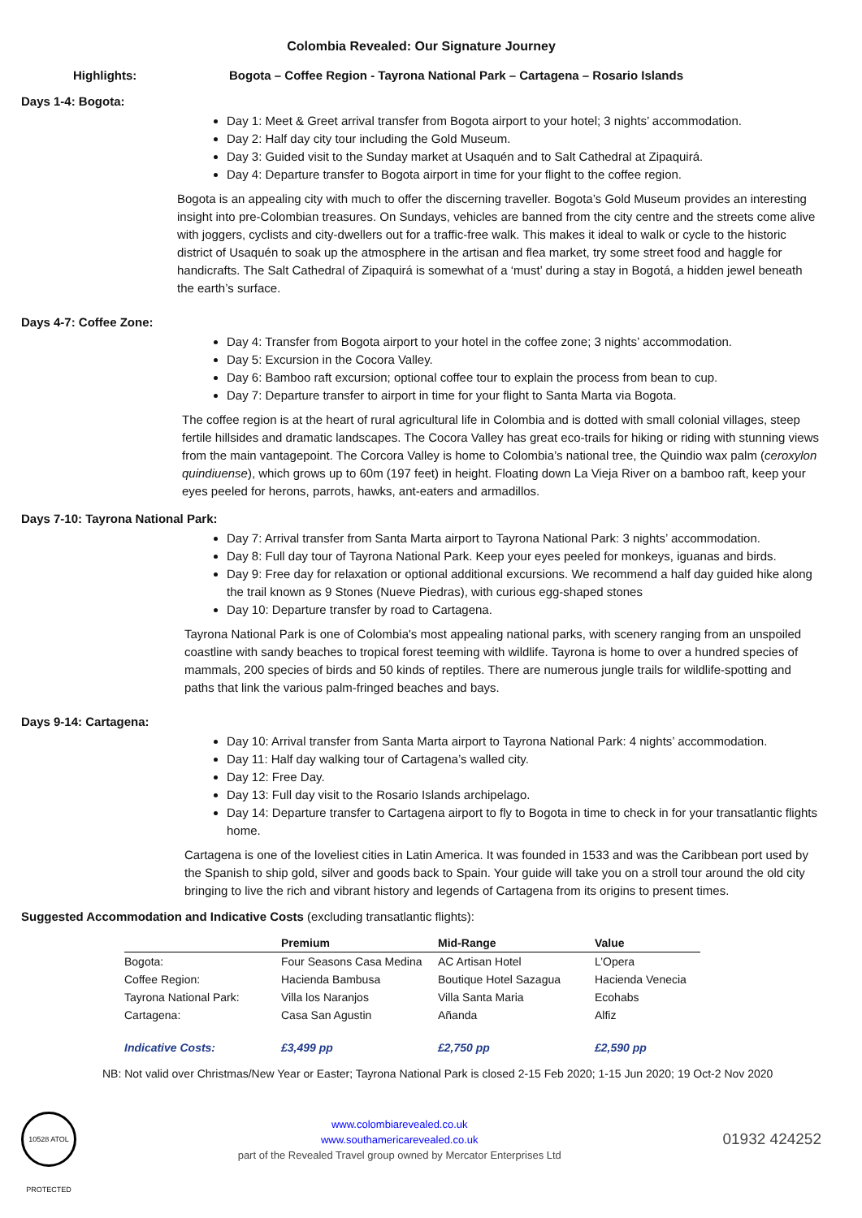Colombia Revealed: Our Signature Journey
Highlights: Bogota – Coffee Region - Tayrona National Park – Cartagena – Rosario Islands
Days 1-4: Bogota:
Day 1: Meet & Greet arrival transfer from Bogota airport to your hotel; 3 nights’ accommodation.
Day 2: Half day city tour including the Gold Museum.
Day 3: Guided visit to the Sunday market at Usaquén and to Salt Cathedral at Zipaquirá.
Day 4: Departure transfer to Bogota airport in time for your flight to the coffee region.
Bogota is an appealing city with much to offer the discerning traveller. Bogota’s Gold Museum provides an interesting insight into pre-Colombian treasures. On Sundays, vehicles are banned from the city centre and the streets come alive with joggers, cyclists and city-dwellers out for a traffic-free walk. This makes it ideal to walk or cycle to the historic district of Usaquén to soak up the atmosphere in the artisan and flea market, try some street food and haggle for handicrafts. The Salt Cathedral of Zipaquirá is somewhat of a ‘must’ during a stay in Bogotá, a hidden jewel beneath the earth’s surface.
Days 4-7: Coffee Zone:
Day 4: Transfer from Bogota airport to your hotel in the coffee zone; 3 nights’ accommodation.
Day 5: Excursion in the Cocora Valley.
Day 6: Bamboo raft excursion; optional coffee tour to explain the process from bean to cup.
Day 7: Departure transfer to airport in time for your flight to Santa Marta via Bogota.
The coffee region is at the heart of rural agricultural life in Colombia and is dotted with small colonial villages, steep fertile hillsides and dramatic landscapes. The Cocora Valley has great eco-trails for hiking or riding with stunning views from the main vantagepoint. The Corcora Valley is home to Colombia’s national tree, the Quindio wax palm (ceroxylon quindiuense), which grows up to 60m (197 feet) in height. Floating down La Vieja River on a bamboo raft, keep your eyes peeled for herons, parrots, hawks, ant-eaters and armadillos.
Days 7-10: Tayrona National Park:
Day 7: Arrival transfer from Santa Marta airport to Tayrona National Park: 3 nights’ accommodation.
Day 8: Full day tour of Tayrona National Park. Keep your eyes peeled for monkeys, iguanas and birds.
Day 9: Free day for relaxation or optional additional excursions. We recommend a half day guided hike along the trail known as 9 Stones (Nueve Piedras), with curious egg-shaped stones
Day 10: Departure transfer by road to Cartagena.
Tayrona National Park is one of Colombia's most appealing national parks, with scenery ranging from an unspoiled coastline with sandy beaches to tropical forest teeming with wildlife. Tayrona is home to over a hundred species of mammals, 200 species of birds and 50 kinds of reptiles. There are numerous jungle trails for wildlife-spotting and paths that link the various palm-fringed beaches and bays.
Days 9-14: Cartagena:
Day 10: Arrival transfer from Santa Marta airport to Tayrona National Park: 4 nights’ accommodation.
Day 11: Half day walking tour of Cartagena’s walled city.
Day 12: Free Day.
Day 13: Full day visit to the Rosario Islands archipelago.
Day 14: Departure transfer to Cartagena airport to fly to Bogota in time to check in for your transatlantic flights home.
Cartagena is one of the loveliest cities in Latin America. It was founded in 1533 and was the Caribbean port used by the Spanish to ship gold, silver and goods back to Spain. Your guide will take you on a stroll tour around the old city bringing to live the rich and vibrant history and legends of Cartagena from its origins to present times.
Suggested Accommodation and Indicative Costs (excluding transatlantic flights):
| | Premium | Mid-Range | Value |
| --- | --- | --- | --- |
| Bogota: | Four Seasons Casa Medina | AC Artisan Hotel | L’Opera |
| Coffee Region: | Hacienda Bambusa | Boutique Hotel Sazagua | Hacienda Venecia |
| Tayrona National Park: | Villa los Naranjos | Villa Santa Maria | Ecohabs |
| Cartagena: | Casa San Agustin | Añanda | Alfiz |
| Indicative Costs: | £3,499 pp | £2,750 pp | £2,590 pp |
NB: Not valid over Christmas/New Year or Easter; Tayrona National Park is closed 2-15 Feb 2020; 1-15 Jun 2020; 19 Oct-2 Nov 2020
10528 ATOL PROTECTED
www.colombiarevealed.co.uk
www.southamericarevealed.co.uk
part of the Revealed Travel group owned by Mercator Enterprises Ltd
01932 424252